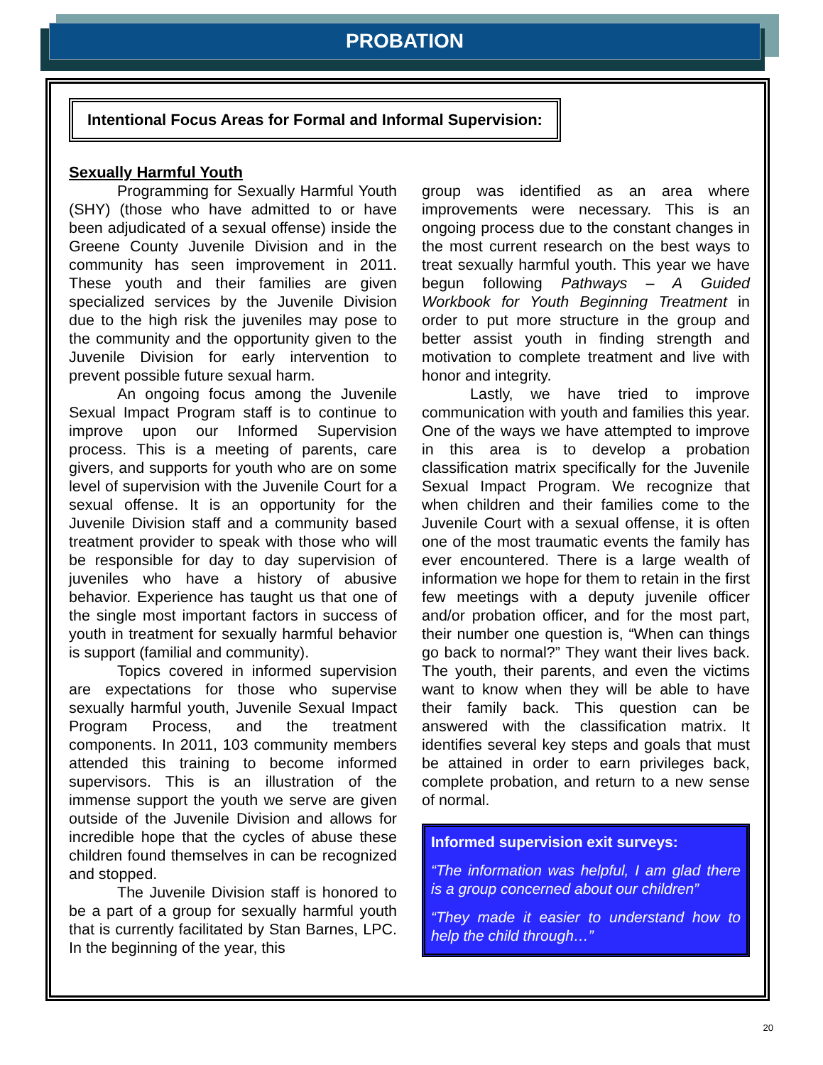PROBATION
Intentional Focus Areas for Formal and Informal Supervision:
Sexually Harmful Youth
Programming for Sexually Harmful Youth (SHY) (those who have admitted to or have been adjudicated of a sexual offense) inside the Greene County Juvenile Division and in the community has seen improvement in 2011. These youth and their families are given specialized services by the Juvenile Division due to the high risk the juveniles may pose to the community and the opportunity given to the Juvenile Division for early intervention to prevent possible future sexual harm.
An ongoing focus among the Juvenile Sexual Impact Program staff is to continue to improve upon our Informed Supervision process. This is a meeting of parents, care givers, and supports for youth who are on some level of supervision with the Juvenile Court for a sexual offense. It is an opportunity for the Juvenile Division staff and a community based treatment provider to speak with those who will be responsible for day to day supervision of juveniles who have a history of abusive behavior. Experience has taught us that one of the single most important factors in success of youth in treatment for sexually harmful behavior is support (familial and community).
Topics covered in informed supervision are expectations for those who supervise sexually harmful youth, Juvenile Sexual Impact Program Process, and the treatment components. In 2011, 103 community members attended this training to become informed supervisors. This is an illustration of the immense support the youth we serve are given outside of the Juvenile Division and allows for incredible hope that the cycles of abuse these children found themselves in can be recognized and stopped.
The Juvenile Division staff is honored to be a part of a group for sexually harmful youth that is currently facilitated by Stan Barnes, LPC. In the beginning of the year, this
group was identified as an area where improvements were necessary. This is an ongoing process due to the constant changes in the most current research on the best ways to treat sexually harmful youth. This year we have begun following Pathways – A Guided Workbook for Youth Beginning Treatment in order to put more structure in the group and better assist youth in finding strength and motivation to complete treatment and live with honor and integrity.
Lastly, we have tried to improve communication with youth and families this year. One of the ways we have attempted to improve in this area is to develop a probation classification matrix specifically for the Juvenile Sexual Impact Program. We recognize that when children and their families come to the Juvenile Court with a sexual offense, it is often one of the most traumatic events the family has ever encountered. There is a large wealth of information we hope for them to retain in the first few meetings with a deputy juvenile officer and/or probation officer, and for the most part, their number one question is, “When can things go back to normal?” They want their lives back. The youth, their parents, and even the victims want to know when they will be able to have their family back. This question can be answered with the classification matrix. It identifies several key steps and goals that must be attained in order to earn privileges back, complete probation, and return to a new sense of normal.
Informed supervision exit surveys:
“The information was helpful, I am glad there is a group concerned about our children”
“They made it easier to understand how to help the child through…”
20